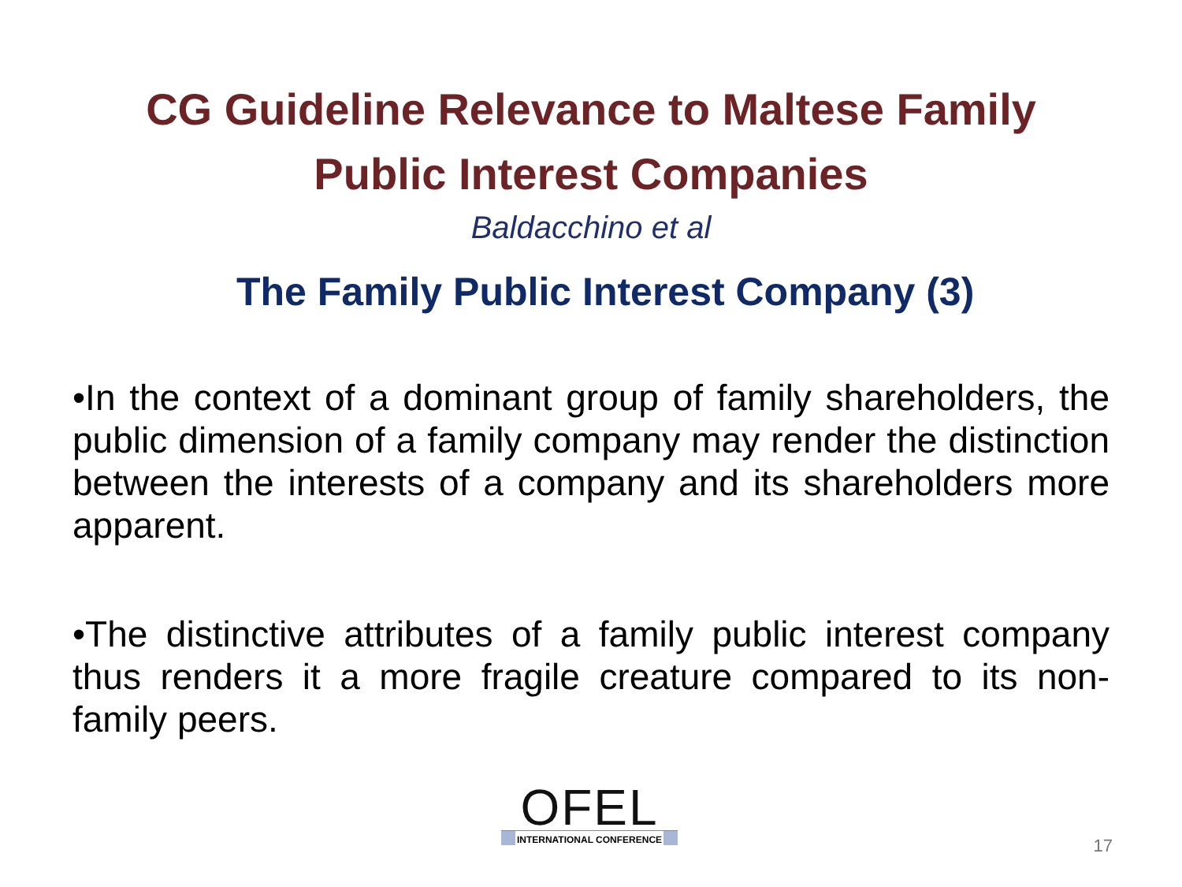CG Guideline Relevance to Maltese Family
Public Interest Companies
Baldacchino et al
The Family Public Interest Company (3)
•In the context of a dominant group of family shareholders, the public dimension of a family company may render the distinction between the interests of a company and its shareholders more apparent.
•The distinctive attributes of a family public interest company thus renders it a more fragile creature compared to its non-family peers.
OFEL
INTERNATIONAL CONFERENCE
17